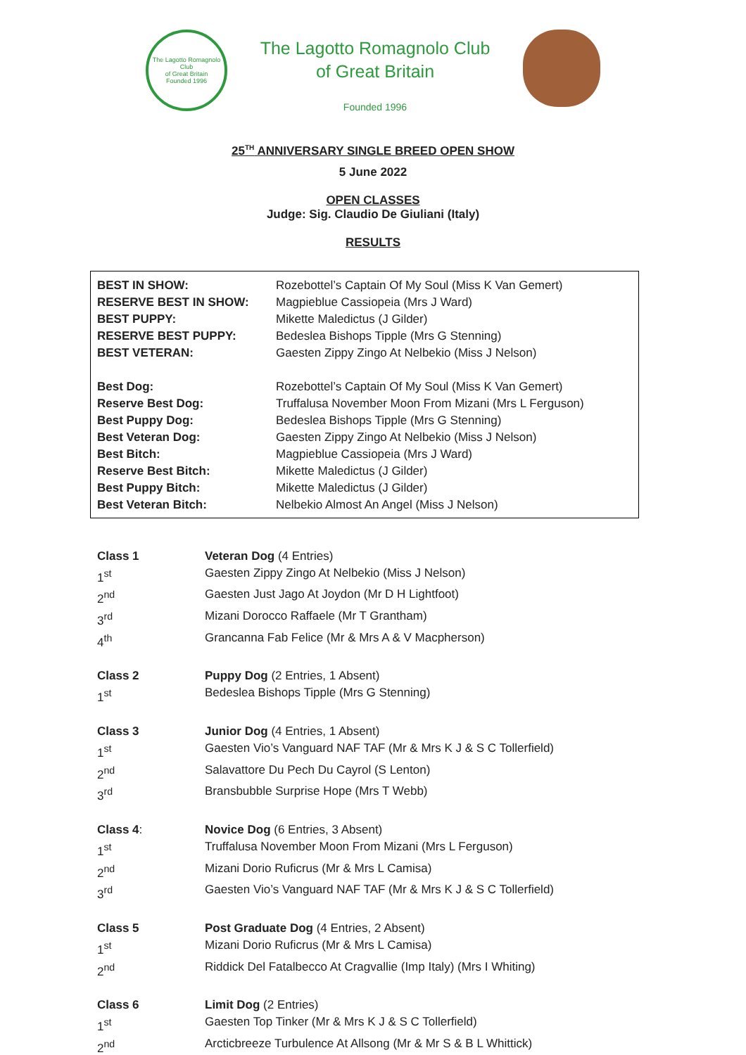The Lagotto Romagnolo Club
of Great Britain
Founded 1996
The Lagotto Romagnolo Club
of Great Britain
Founded 1996
25<sup>TH</sup> ANNIVERSARY SINGLE BREED OPEN SHOW
5 June 2022
OPEN CLASSES
Judge: Sig. Claudio De Giuliani (Italy)
RESULTS
| BEST IN SHOW: | Rozebottel’s Captain Of My Soul (Miss K Van Gemert) |
| RESERVE BEST IN SHOW: | Magpieblue Cassiopeia (Mrs J Ward) |
| BEST PUPPY: | Mikette Maledictus (J Gilder) |
| RESERVE BEST PUPPY: | Bedeslea Bishops Tipple (Mrs G Stenning) |
| BEST VETERAN: | Gaesten Zippy Zingo At Nelbekio (Miss J Nelson) |
| Best Dog: | Rozebottel’s Captain Of My Soul (Miss K Van Gemert) |
| Reserve Best Dog: | Truffalusa November Moon From Mizani (Mrs L Ferguson) |
| Best Puppy Dog: | Bedeslea Bishops Tipple (Mrs G Stenning) |
| Best Veteran Dog: | Gaesten Zippy Zingo At Nelbekio (Miss J Nelson) |
| Best Bitch: | Magpieblue Cassiopeia (Mrs J Ward) |
| Reserve Best Bitch: | Mikette Maledictus (J Gilder) |
| Best Puppy Bitch: | Mikette Maledictus (J Gilder) |
| Best Veteran Bitch: | Nelbekio Almost An Angel (Miss J Nelson) |
| Class 1 | Veteran Dog (4 Entries) |
| 1<sup>st</sup> | Gaesten Zippy Zingo At Nelbekio (Miss J Nelson) |
| 2<sup>nd</sup> | Gaesten Just Jago At Joydon (Mr D H Lightfoot) |
| 3<sup>rd</sup> | Mizani Dorocco Raffaele (Mr T Grantham) |
| 4<sup>th</sup> | Grancanna Fab Felice (Mr & Mrs A & V Macpherson) |
| Class 2 | Puppy Dog (2 Entries, 1 Absent) |
| 1<sup>st</sup> | Bedeslea Bishops Tipple (Mrs G Stenning) |
| Class 3 | Junior Dog (4 Entries, 1 Absent) |
| 1<sup>st</sup> | Gaesten Vio’s Vanguard NAF TAF (Mr & Mrs K J & S C Tollerfield) |
| 2<sup>nd</sup> | Salavattore Du Pech Du Cayrol (S Lenton) |
| 3<sup>rd</sup> | Bransbubble Surprise Hope (Mrs T Webb) |
| Class 4 : | Novice Dog (6 Entries, 3 Absent) |
| 1<sup>st</sup> | Truffalusa November Moon From Mizani (Mrs L Ferguson) |
| 2<sup>nd</sup> | Mizani Dorio Ruficrus (Mr & Mrs L Camisa) |
| 3<sup>rd</sup> | Gaesten Vio’s Vanguard NAF TAF (Mr & Mrs K J & S C Tollerfield) |
| Class 5 | Post Graduate Dog (4 Entries, 2 Absent) |
| 1<sup>st</sup> | Mizani Dorio Ruficrus (Mr & Mrs L Camisa) |
| 2<sup>nd</sup> | Riddick Del Fatalbecco At Cragvallie (Imp Italy) (Mrs I Whiting) |
| Class 6 | Limit Dog (2 Entries) |
| 1<sup>st</sup> | Gaesten Top Tinker (Mr & Mrs K J & S C Tollerfield) |
| 2<sup>nd</sup> | Arcticbreeze Turbulence At Allsong (Mr & Mr S & B L Whittick) |